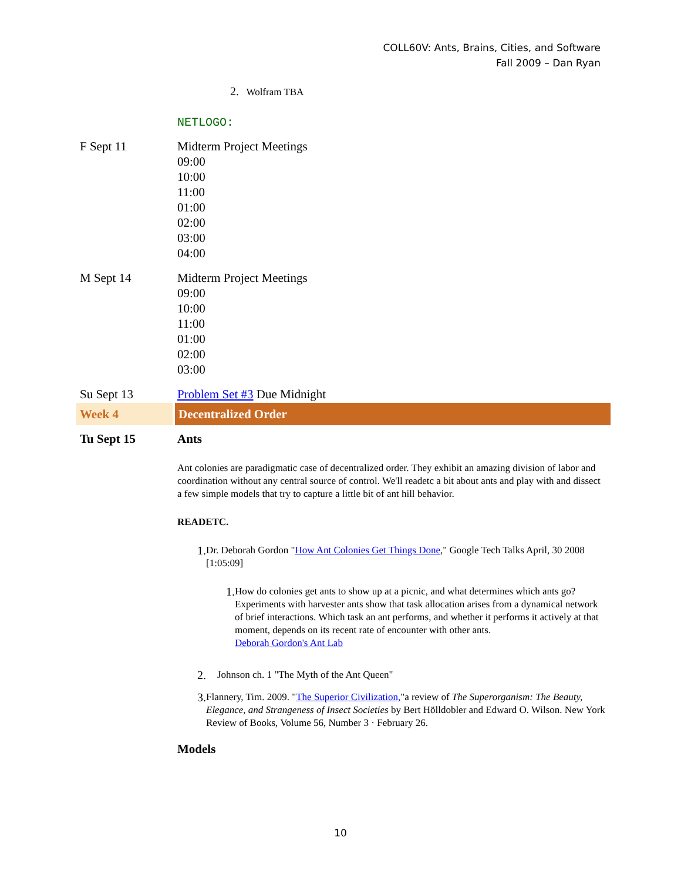COLL60V: Ants, Brains, Cities, and Software
Fall 2009 – Dan Ryan
| | 2. Wolfram TBA |
| | NETLOGO: |
| F Sept 11 | Midterm Project Meetings 09:00 10:00 11:00 01:00 02:00 03:00 04:00 |
| M Sept 14 | Midterm Project Meetings 09:00 10:00 11:00 01:00 02:00 03:00 |
| Su Sept 13 | Problem Set #3 Due Midnight |
| Week 4 | Decentralized Order |
| Tu Sept 15 | Ants |
| | Ant colonies are paradigmatic case of decentralized order. They exhibit an amazing division of labor and coordination without any central source of control. We'll readetc a bit about ants and play with and dissect a few simple models that try to capture a little bit of ant hill behavior. READETC. 1. Dr. Deborah Gordon " How Ant Colonies Get Things Done ," Google Tech Talks April, 30 2008 [1:05:09] 1. How do colonies get ants to show up at a picnic, and what determines which ants go? Experiments with harvester ants show that task allocation arises from a dynamical network of brief interactions. Which task an ant performs, and whether it performs it actively at that moment, depends on its recent rate of encounter with other ants. Deborah Gordon's Ant Lab 2. Johnson ch. 1 "The Myth of the Ant Queen" 3. Flannery, Tim. 2009. " The Superior Civilization, "a review of The Superorganism: The Beauty, Elegance, and Strangeness of Insect Societies by Bert Hölldobler and Edward O. Wilson. New York Review of Books, Volume 56, Number 3 · February 26. Models |
10